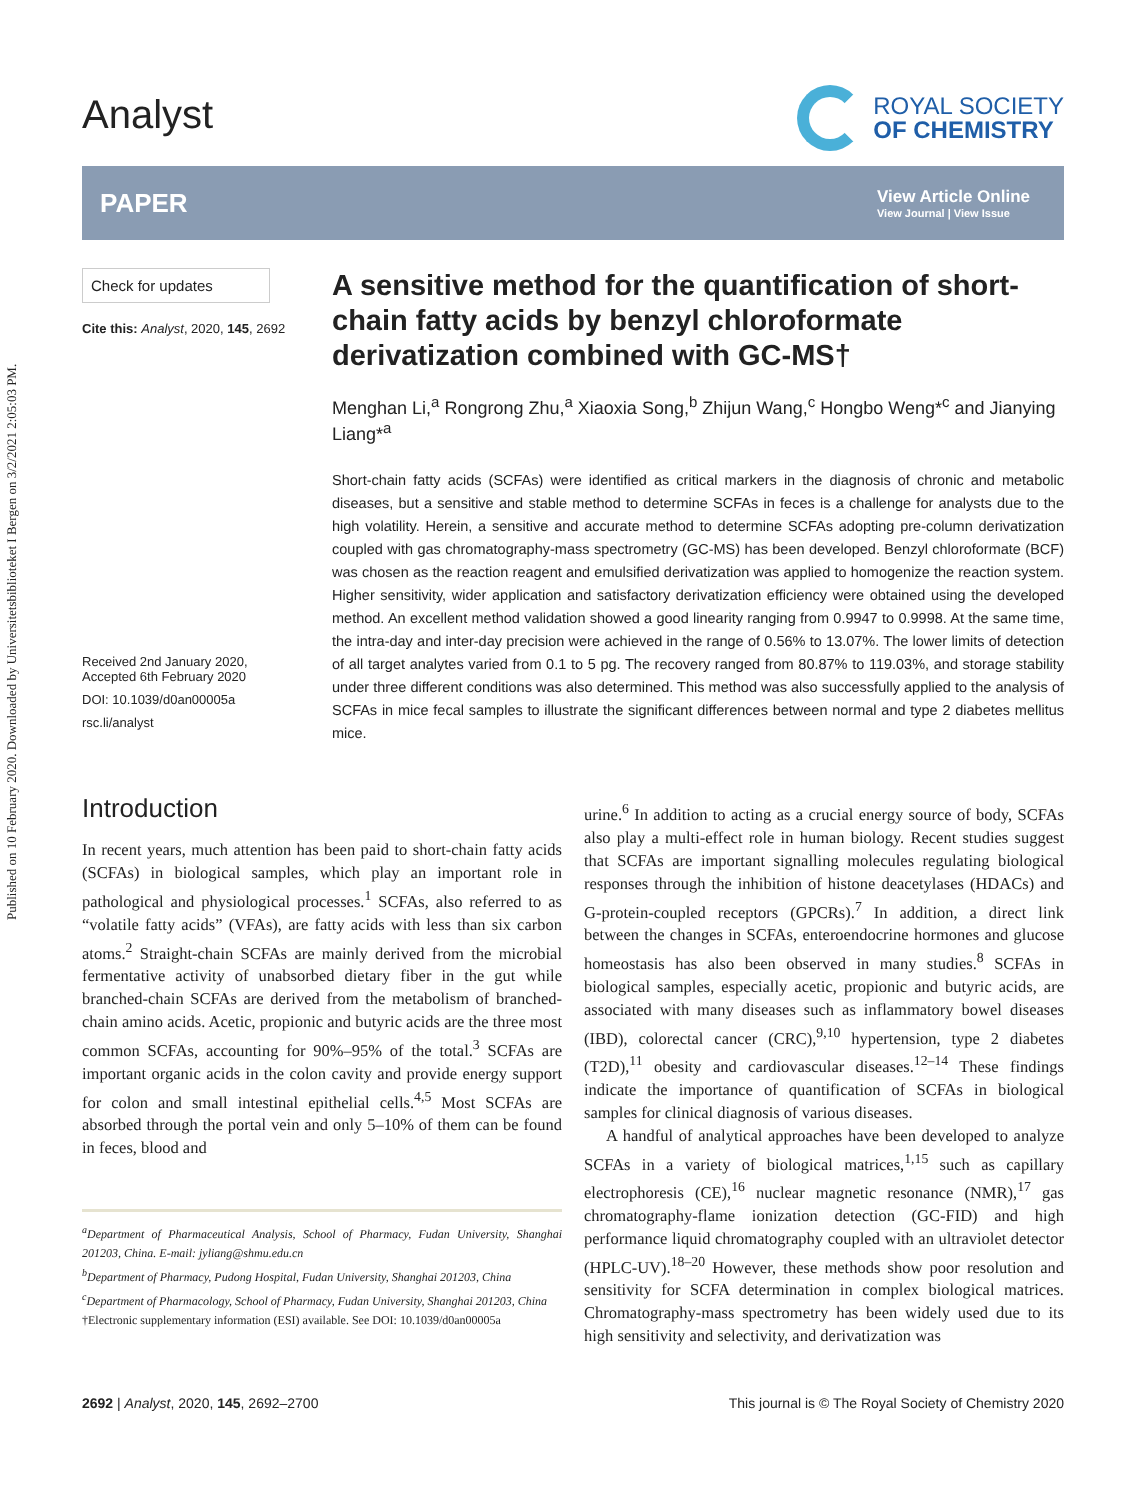Published on 10 February 2020. Downloaded by Universitetsbiblioteket I Bergen on 3/2/2021 2:05:03 PM.
Analyst
ROYAL SOCIETY
OF CHEMISTRY
PAPER
View Article Online
View Journal | View Issue
Check for updates
Cite this: Analyst, 2020, 145, 2692
Received 2nd January 2020,
Accepted 6th February 2020
DOI: 10.1039/d0an00005a
rsc.li/analyst
A sensitive method for the quantification of short-chain fatty acids by benzyl chloroformate derivatization combined with GC-MS†
Menghan Li,<sup>a</sup> Rongrong Zhu,<sup>a</sup> Xiaoxia Song,<sup>b</sup> Zhijun Wang,<sup>c</sup> Hongbo Weng*<sup>c</sup> and Jianying Liang*<sup>a</sup>
Short-chain fatty acids (SCFAs) were identified as critical markers in the diagnosis of chronic and metabolic diseases, but a sensitive and stable method to determine SCFAs in feces is a challenge for analysts due to the high volatility. Herein, a sensitive and accurate method to determine SCFAs adopting pre-column derivatization coupled with gas chromatography-mass spectrometry (GC-MS) has been developed. Benzyl chloroformate (BCF) was chosen as the reaction reagent and emulsified derivatization was applied to homogenize the reaction system. Higher sensitivity, wider application and satisfactory derivatization efficiency were obtained using the developed method. An excellent method validation showed a good linearity ranging from 0.9947 to 0.9998. At the same time, the intra-day and inter-day precision were achieved in the range of 0.56% to 13.07%. The lower limits of detection of all target analytes varied from 0.1 to 5 pg. The recovery ranged from 80.87% to 119.03%, and storage stability under three different conditions was also determined. This method was also successfully applied to the analysis of SCFAs in mice fecal samples to illustrate the significant differences between normal and type 2 diabetes mellitus mice.
Introduction
In recent years, much attention has been paid to short-chain fatty acids (SCFAs) in biological samples, which play an important role in pathological and physiological processes.<sup>1</sup> SCFAs, also referred to as “volatile fatty acids” (VFAs), are fatty acids with less than six carbon atoms.<sup>2</sup> Straight-chain SCFAs are mainly derived from the microbial fermentative activity of unabsorbed dietary fiber in the gut while branched-chain SCFAs are derived from the metabolism of branched-chain amino acids. Acetic, propionic and butyric acids are the three most common SCFAs, accounting for 90%–95% of the total.<sup>3</sup> SCFAs are important organic acids in the colon cavity and provide energy support for colon and small intestinal epithelial cells.<sup>4,5</sup> Most SCFAs are absorbed through the portal vein and only 5–10% of them can be found in feces, blood and
<sup>a</sup> Department of Pharmaceutical Analysis, School of Pharmacy, Fudan University, Shanghai 201203, China. E-mail: jyliang@shmu.edu.cn
<sup>b</sup> Department of Pharmacy, Pudong Hospital, Fudan University, Shanghai 201203, China
<sup>c</sup> Department of Pharmacology, School of Pharmacy, Fudan University, Shanghai 201203, China
†Electronic supplementary information (ESI) available. See DOI: 10.1039/d0an00005a
urine.<sup>6</sup> In addition to acting as a crucial energy source of body, SCFAs also play a multi-effect role in human biology. Recent studies suggest that SCFAs are important signalling molecules regulating biological responses through the inhibition of histone deacetylases (HDACs) and G-protein-coupled receptors (GPCRs).<sup>7</sup> In addition, a direct link between the changes in SCFAs, enteroendocrine hormones and glucose homeostasis has also been observed in many studies.<sup>8</sup> SCFAs in biological samples, especially acetic, propionic and butyric acids, are associated with many diseases such as inflammatory bowel diseases (IBD), colorectal cancer (CRC),<sup>9,10</sup> hypertension, type 2 diabetes (T2D),<sup>11</sup> obesity and cardiovascular diseases.<sup>12–14</sup> These findings indicate the importance of quantification of SCFAs in biological samples for clinical diagnosis of various diseases.
A handful of analytical approaches have been developed to analyze SCFAs in a variety of biological matrices,<sup>1,15</sup> such as capillary electrophoresis (CE),<sup>16</sup> nuclear magnetic resonance (NMR),<sup>17</sup> gas chromatography-flame ionization detection (GC-FID) and high performance liquid chromatography coupled with an ultraviolet detector (HPLC-UV).<sup>18–20</sup> However, these methods show poor resolution and sensitivity for SCFA determination in complex biological matrices. Chromatography-mass spectrometry has been widely used due to its high sensitivity and selectivity, and derivatization was
2692 | Analyst, 2020, 145, 2692–2700 This journal is © The Royal Society of Chemistry 2020